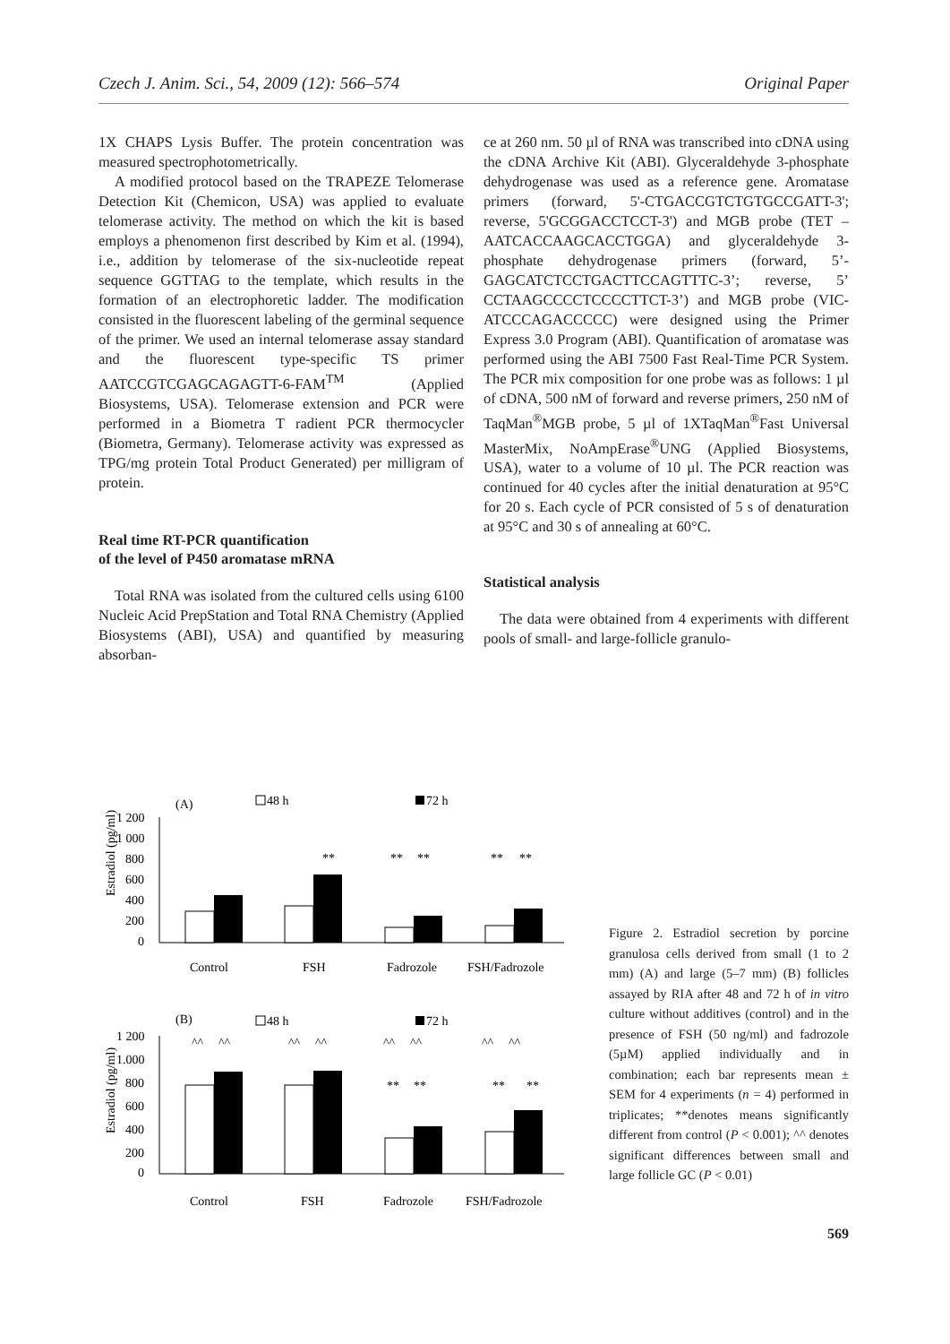Czech J. Anim. Sci., 54, 2009 (12): 566–574 Original Paper
1X CHAPS Lysis Buffer. The protein concentration was measured spectrophotometrically.
A modified protocol based on the TRAPEZE Telomerase Detection Kit (Chemicon, USA) was applied to evaluate telomerase activity. The method on which the kit is based employs a phenomenon first described by Kim et al. (1994), i.e., addition by telomerase of the six-nucleotide repeat sequence GGTTAG to the template, which results in the formation of an electrophoretic ladder. The modification consisted in the fluorescent labeling of the germinal sequence of the primer. We used an internal telomerase assay standard and the fluorescent type-specific TS primer AATCCGTCGAGCAGAGTT-6-FAM<sup>TM</sup> (Applied Biosystems, USA). Telomerase extension and PCR were performed in a Biometra T radient PCR thermocycler (Biometra, Germany). Telomerase activity was expressed as TPG/mg protein Total Product Generated) per milligram of protein.
Real time RT-PCR quantification
of the level of P450 aromatase mRNA
Total RNA was isolated from the cultured cells using 6100 Nucleic Acid PrepStation and Total RNA Chemistry (Applied Biosystems (ABI), USA) and quantified by measuring absorban-
ce at 260 nm. 50 µl of RNA was transcribed into cDNA using the cDNA Archive Kit (ABI). Glyceraldehyde 3-phosphate dehydrogenase was used as a reference gene. Aromatase primers (forward, 5'-CTGACCGTCTGTGCCGATT-3'; reverse, 5'GCGGACCTCCT-3') and MGB probe (TET – AATCACCAAGCACCTGGA) and glyceraldehyde 3-phosphate dehydrogenase primers (forward, 5’-GAGCATCTCCTGACTTCCAGTTTC-3’; reverse, 5’ CCTAAGCCCCTCCCCTTCT-3’) and MGB probe (VIC- ATCCCAGACCCCC) were designed using the Primer Express 3.0 Program (ABI). Quantification of aromatase was performed using the ABI 7500 Fast Real-Time PCR System. The PCR mix composition for one probe was as follows: 1 µl of cDNA, 500 nM of forward and reverse primers, 250 nM of TaqMan<sup>®</sup>MGB probe, 5 µl of 1XTaqMan<sup>®</sup>Fast Universal MasterMix, NoAmpErase<sup>®</sup>UNG (Applied Biosystems, USA), water to a volume of 10 µl. The PCR reaction was continued for 40 cycles after the initial denaturation at 95°C for 20 s. Each cycle of PCR consisted of 5 s of denaturation at 95°C and 30 s of annealing at 60°C.
Statistical analysis
The data were obtained from 4 experiments with different pools of small- and large-follicle granulo-
(A)
48 h
72 h
Estradiol (pg/ml)
1 200
1 000
800
600
400
200
0
**
**
**
**
**
Control
FSH
Fadrozole
FSH/Fadrozole
(B)
48 h
72 h
Estradiol (pg/ml)
1 200
1.000
800
600
400
200
0
^^
^^
^^
^^
^^
^^
^^
^^
**
**
**
**
Control
FSH
Fadrozole
FSH/Fadrozole
Figure 2. Estradiol secretion by porcine granulosa cells derived from small (1 to 2 mm) (A) and large (5–7 mm) (B) follicles assayed by RIA after 48 and 72 h of in vitro culture without additives (control) and in the presence of FSH (50 ng/ml) and fadrozole (5µM) applied individually and in combination; each bar represents mean ± SEM for 4 experiments (n = 4) performed in triplicates; **denotes means significantly different from control (P < 0.001); ^^ denotes significant differences between small and large follicle GC (P < 0.01)
569